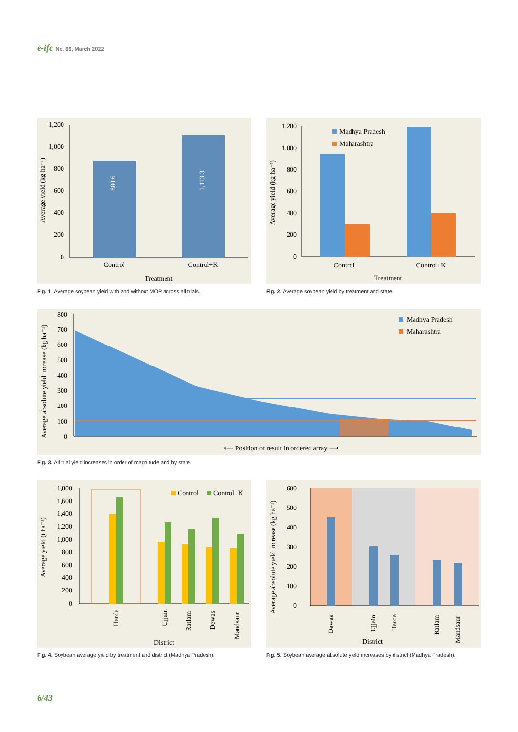e-ifc No. 66, March 2022
1,200
1,000
800
600
400
200
0
880.6
1,113.3
Control
Control+K
Treatment
Average yield (kg ha⁻¹)
Fig. 1. Average soybean yield with and without MOP across all trials.
1,200
1,000
800
600
400
200
0
Madhya Pradesh
Maharashtra
Control
Control+K
Treatment
Average yield (kg ha⁻¹)
Fig. 2. Average soybean yield by treatment and state.
800
700
600
500
400
300
200
100
0
Madhya Pradesh
Maharashtra
⟵ Position of result in ordered array ⟶
Average absolute yield increase (kg ha⁻¹)
Fig. 3. All trial yield increases in order of magnitude and by state.
1,800
1,600
1,400
1,200
1,000
800
600
400
200
0
Control
Control+K
Harda
Ujjain
Ratlam
Dewas
Mandsaur
District
Average yield (t ha⁻¹)
Fig. 4. Soybean average yield by treatment and district (Madhya Pradesh).
600
500
400
300
200
100
0
Dewas
Ujjain
Harda
Ratlam
Mandsaur
District
Average absolute yield increase (kg ha⁻¹)
Fig. 5. Soybean average absolute yield increases by district (Madhya Pradesh).
6/43